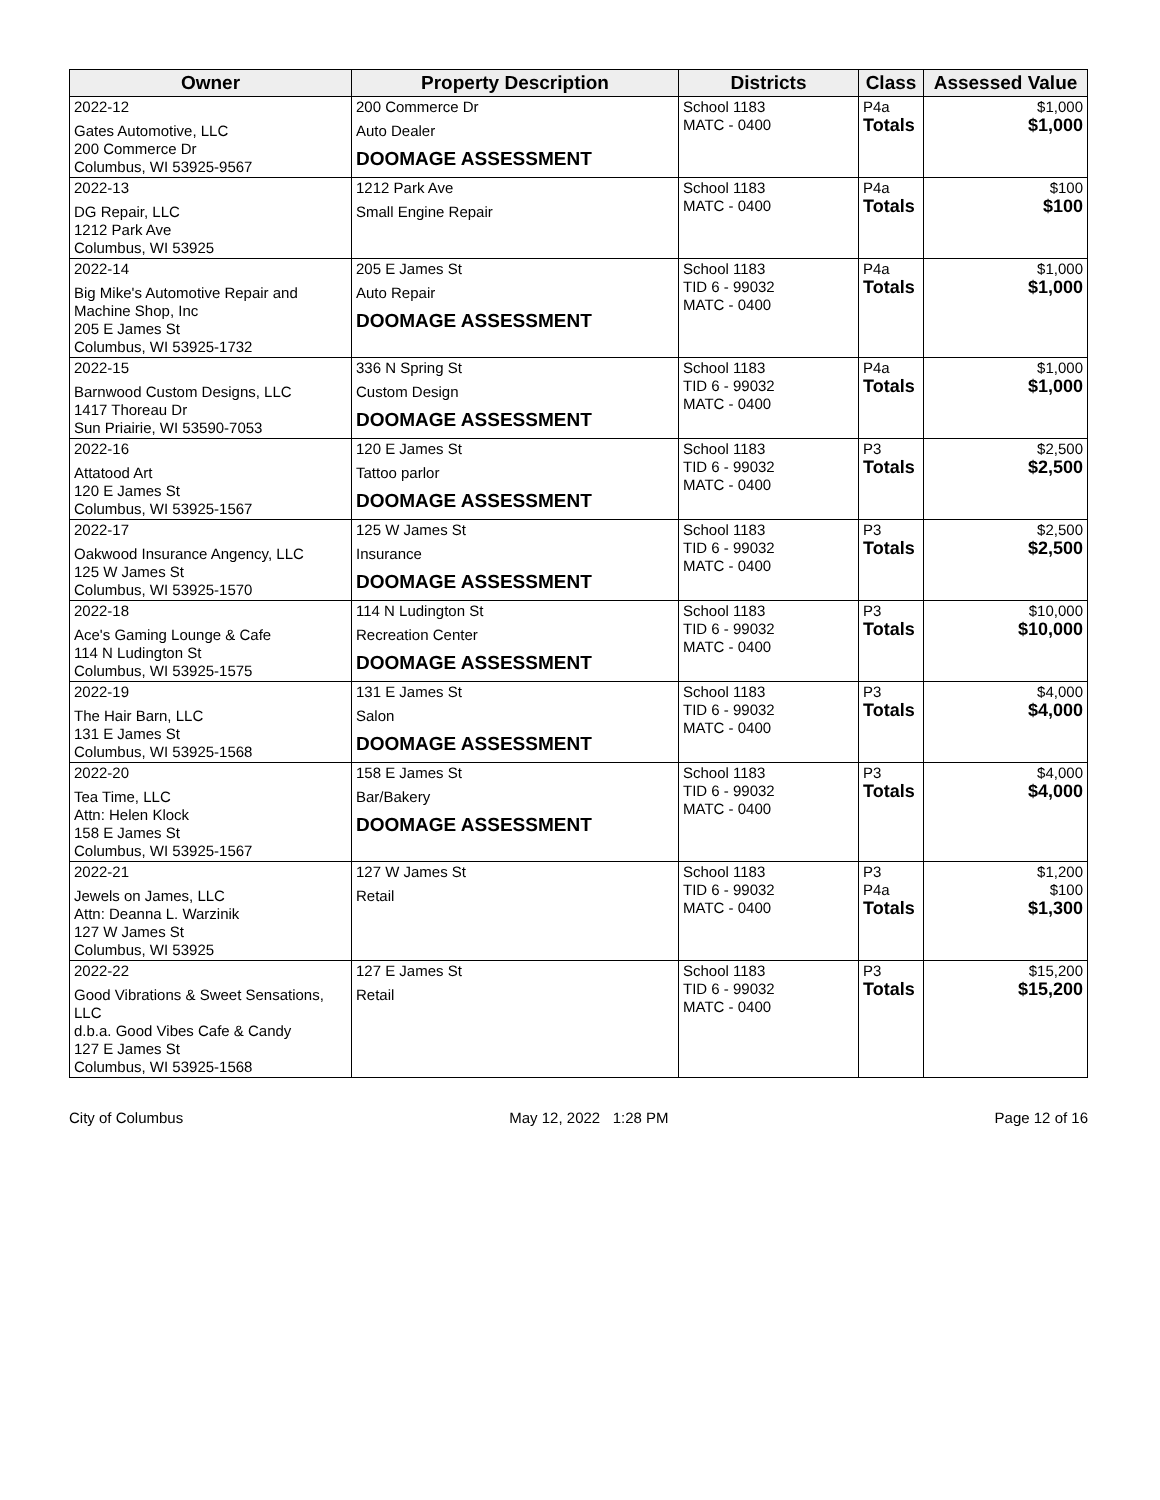| Owner | Property Description | Districts | Class | Assessed Value |
| --- | --- | --- | --- | --- |
| 2022-12 Gates Automotive, LLC 200 Commerce Dr Columbus, WI 53925-9567 | 200 Commerce Dr Auto Dealer DOOMAGE ASSESSMENT | School 1183 MATC - 0400 | P4a Totals | $1,000 $1,000 |
| 2022-13 DG Repair, LLC 1212 Park Ave Columbus, WI 53925 | 1212 Park Ave Small Engine Repair | School 1183 MATC - 0400 | P4a Totals | $100 $100 |
| 2022-14 Big Mike's Automotive Repair and Machine Shop, Inc 205 E James St Columbus, WI 53925-1732 | 205 E James St Auto Repair DOOMAGE ASSESSMENT | School 1183 TID 6 - 99032 MATC - 0400 | P4a Totals | $1,000 $1,000 |
| 2022-15 Barnwood Custom Designs, LLC 1417 Thoreau Dr Sun Priairie, WI 53590-7053 | 336 N Spring St Custom Design DOOMAGE ASSESSMENT | School 1183 TID 6 - 99032 MATC - 0400 | P4a Totals | $1,000 $1,000 |
| 2022-16 Attatood Art 120 E James St Columbus, WI 53925-1567 | 120 E James St Tattoo parlor DOOMAGE ASSESSMENT | School 1183 TID 6 - 99032 MATC - 0400 | P3 Totals | $2,500 $2,500 |
| 2022-17 Oakwood Insurance Angency, LLC 125 W James St Columbus, WI 53925-1570 | 125 W James St Insurance DOOMAGE ASSESSMENT | School 1183 TID 6 - 99032 MATC - 0400 | P3 Totals | $2,500 $2,500 |
| 2022-18 Ace's Gaming Lounge & Cafe 114 N Ludington St Columbus, WI 53925-1575 | 114 N Ludington St Recreation Center DOOMAGE ASSESSMENT | School 1183 TID 6 - 99032 MATC - 0400 | P3 Totals | $10,000 $10,000 |
| 2022-19 The Hair Barn, LLC 131 E James St Columbus, WI 53925-1568 | 131 E James St Salon DOOMAGE ASSESSMENT | School 1183 TID 6 - 99032 MATC - 0400 | P3 Totals | $4,000 $4,000 |
| 2022-20 Tea Time, LLC Attn: Helen Klock 158 E James St Columbus, WI 53925-1567 | 158 E James St Bar/Bakery DOOMAGE ASSESSMENT | School 1183 TID 6 - 99032 MATC - 0400 | P3 Totals | $4,000 $4,000 |
| 2022-21 Jewels on James, LLC Attn: Deanna L. Warzinik 127 W James St Columbus, WI 53925 | 127 W James St Retail | School 1183 TID 6 - 99032 MATC - 0400 | P3 P4a Totals | $1,200 $100 $1,300 |
| 2022-22 Good Vibrations & Sweet Sensations, LLC d.b.a. Good Vibes Cafe & Candy 127 E James St Columbus, WI 53925-1568 | 127 E James St Retail | School 1183 TID 6 - 99032 MATC - 0400 | P3 Totals | $15,200 $15,200 |
City of Columbus May 12, 2022 1:28 PM Page 12 of 16